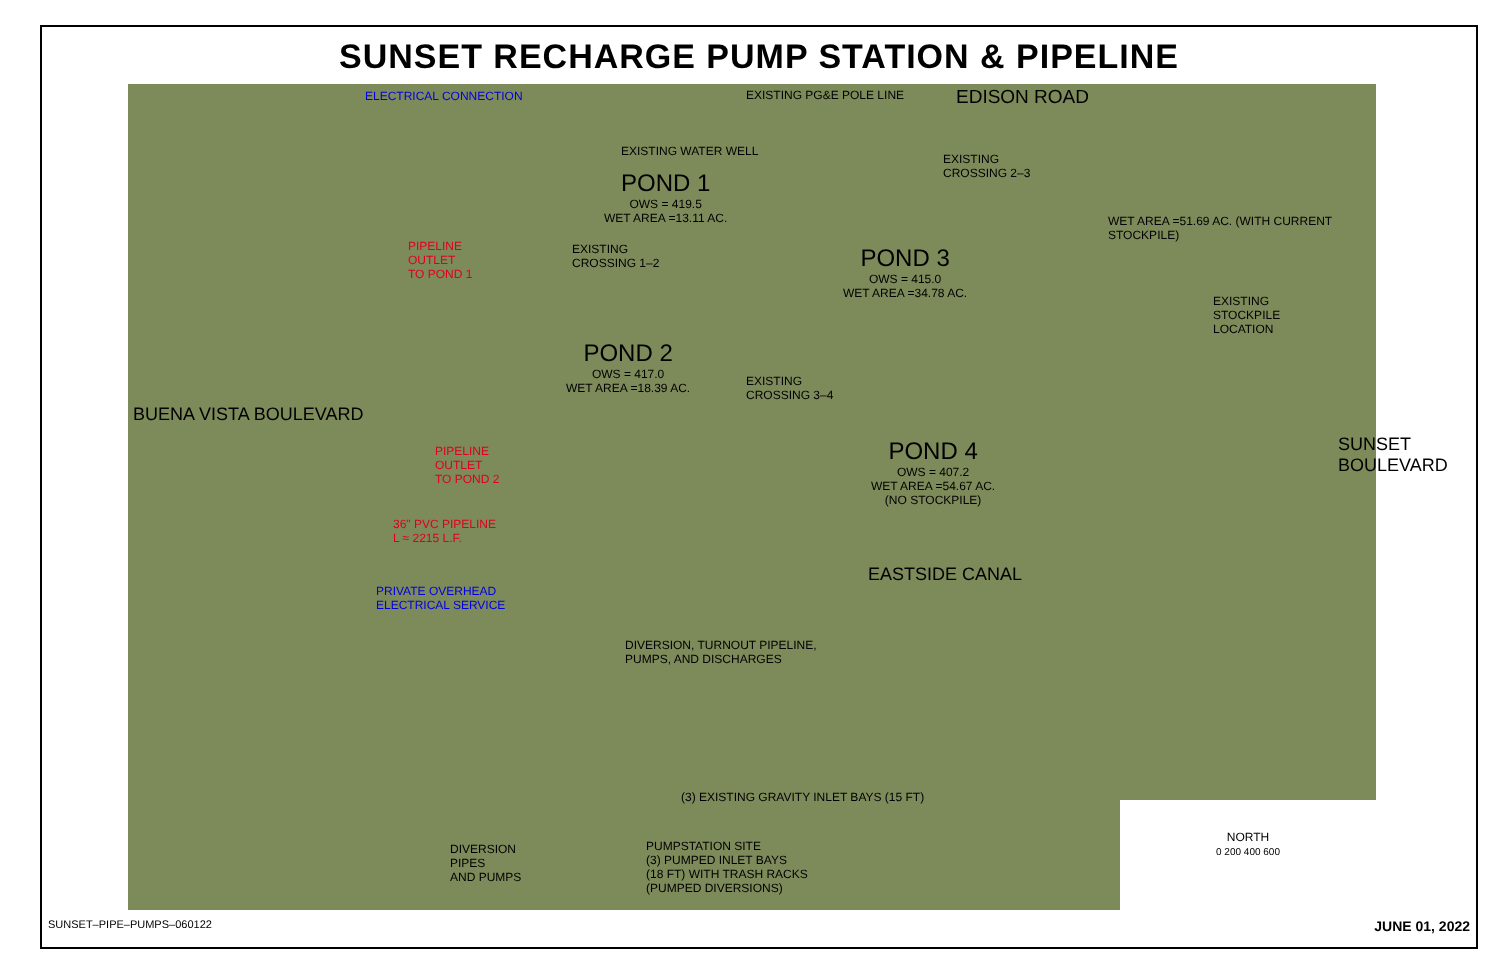SUNSET RECHARGE PUMP STATION & PIPELINE
ELECTRICAL CONNECTION EXISTING PG&E POLE LINE EDISON ROAD
EXISTING WATER WELL
POND 1
OWS = 419.5
WET AREA =13.11 AC.
EXISTING
CROSSING 2–3
PIPELINE
OUTLET
TO POND 1
EXISTING
CROSSING 1–2
POND 3
OWS = 415.0
WET AREA =34.78 AC.
WET AREA =51.69 AC. (WITH CURRENT STOCKPILE)
EXISTING
STOCKPILE
LOCATION
POND 2
OWS = 417.0
WET AREA =18.39 AC.
EXISTING
CROSSING 3–4
BUENA VISTA BOULEVARD
PIPELINE
OUTLET
TO POND 2
POND 4
OWS = 407.2
WET AREA =54.67 AC.
(NO STOCKPILE)
36" PVC PIPELINE
L ≈ 2215 L.F.
SUNSET BOULEVARD
EASTSIDE CANAL
PRIVATE OVERHEAD
ELECTRICAL SERVICE
DIVERSION, TURNOUT PIPELINE,
PUMPS, AND DISCHARGES
(3) EXISTING GRAVITY INLET BAYS (15 FT)
DIVERSION
PIPES
AND PUMPS
PUMPSTATION SITE
(3) PUMPED INLET BAYS
(18 FT) WITH TRASH RACKS
(PUMPED DIVERSIONS)
NORTH
0 200 400 600
SUNSET–PIPE–PUMPS–060122 JUNE 01, 2022